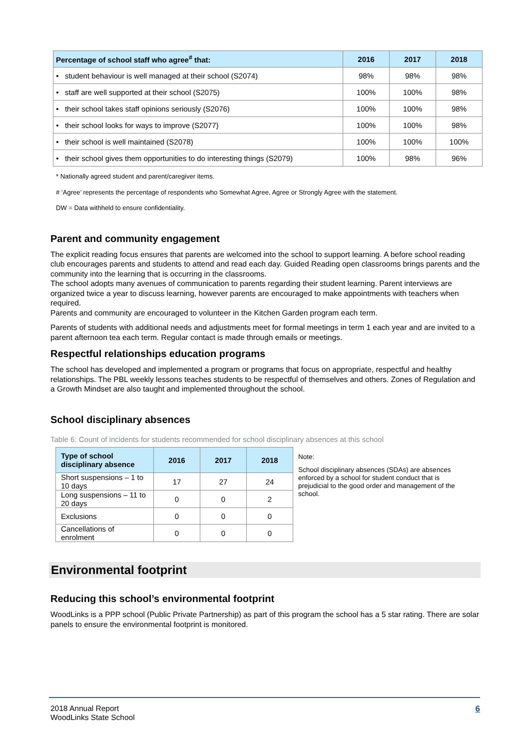| Percentage of school staff who agree<sup>#</sup> that: | 2016 | 2017 | 2018 |
| --- | --- | --- | --- |
| • student behaviour is well managed at their school (S2074) | 98% | 98% | 98% |
| • staff are well supported at their school (S2075) | 100% | 100% | 98% |
| • their school takes staff opinions seriously (S2076) | 100% | 100% | 98% |
| • their school looks for ways to improve (S2077) | 100% | 100% | 98% |
| • their school is well maintained (S2078) | 100% | 100% | 100% |
| • their school gives them opportunities to do interesting things (S2079) | 100% | 98% | 96% |
* Nationally agreed student and parent/caregiver items.
# ‘Agree’ represents the percentage of respondents who Somewhat Agree, Agree or Strongly Agree with the statement.
DW = Data withheld to ensure confidentiality.
Parent and community engagement
The explicit reading focus ensures that parents are welcomed into the school to support learning. A before school reading club encourages parents and students to attend and read each day. Guided Reading open classrooms brings parents and the community into the learning that is occurring in the classrooms.
The school adopts many avenues of communication to parents regarding their student learning. Parent interviews are organized twice a year to discuss learning, however parents are encouraged to make appointments with teachers when required.
Parents and community are encouraged to volunteer in the Kitchen Garden program each term.
Parents of students with additional needs and adjustments meet for formal meetings in term 1 each year and are invited to a parent afternoon tea each term. Regular contact is made through emails or meetings.
Respectful relationships education programs
The school has developed and implemented a program or programs that focus on appropriate, respectful and healthy relationships. The PBL weekly lessons teaches students to be respectful of themselves and others. Zones of Regulation and a Growth Mindset are also taught and implemented throughout the school.
School disciplinary absences
Table 6: Count of incidents for students recommended for school disciplinary absences at this school
| Type of school disciplinary absence | 2016 | 2017 | 2018 |
| --- | --- | --- | --- |
| Short suspensions – 1 to 10 days | 17 | 27 | 24 |
| Long suspensions – 11 to 20 days | 0 | 0 | 2 |
| Exclusions | 0 | 0 | 0 |
| Cancellations of enrolment | 0 | 0 | 0 |
Note:
School disciplinary absences (SDAs) are absences enforced by a school for student conduct that is prejudicial to the good order and management of the school.
Environmental footprint
Reducing this school’s environmental footprint
WoodLinks is a PPP school (Public Private Partnership) as part of this program the school has a 5 star rating. There are solar panels to ensure the environmental footprint is monitored.
2018 Annual Report
WoodLinks State School
6